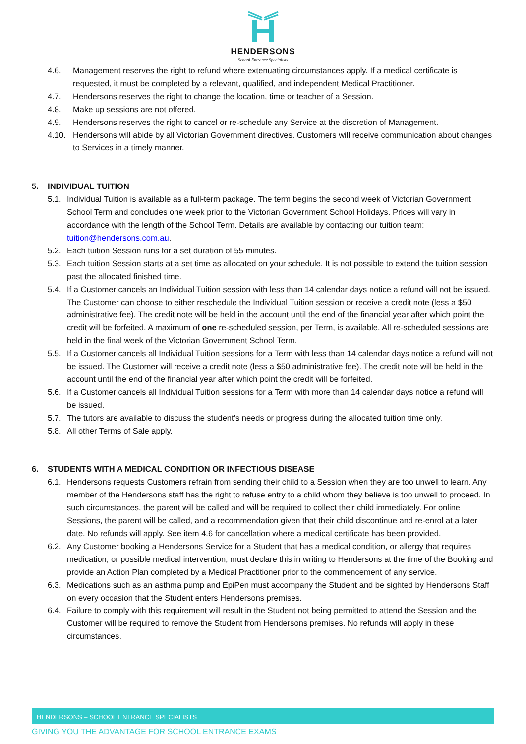HENDERSONS
School Entrance Specialists
4.6. Management reserves the right to refund where extenuating circumstances apply. If a medical certificate is requested, it must be completed by a relevant, qualified, and independent Medical Practitioner.
4.7. Hendersons reserves the right to change the location, time or teacher of a Session.
4.8. Make up sessions are not offered.
4.9. Hendersons reserves the right to cancel or re-schedule any Service at the discretion of Management.
4.10. Hendersons will abide by all Victorian Government directives. Customers will receive communication about changes to Services in a timely manner.
5. INDIVIDUAL TUITION
5.1. Individual Tuition is available as a full-term package. The term begins the second week of Victorian Government School Term and concludes one week prior to the Victorian Government School Holidays. Prices will vary in accordance with the length of the School Term. Details are available by contacting our tuition team: tuition@hendersons.com.au.
5.2. Each tuition Session runs for a set duration of 55 minutes.
5.3. Each tuition Session starts at a set time as allocated on your schedule. It is not possible to extend the tuition session past the allocated finished time.
5.4. If a Customer cancels an Individual Tuition session with less than 14 calendar days notice a refund will not be issued. The Customer can choose to either reschedule the Individual Tuition session or receive a credit note (less a $50 administrative fee). The credit note will be held in the account until the end of the financial year after which point the credit will be forfeited. A maximum of one re-scheduled session, per Term, is available. All re-scheduled sessions are held in the final week of the Victorian Government School Term.
5.5. If a Customer cancels all Individual Tuition sessions for a Term with less than 14 calendar days notice a refund will not be issued. The Customer will receive a credit note (less a $50 administrative fee). The credit note will be held in the account until the end of the financial year after which point the credit will be forfeited.
5.6. If a Customer cancels all Individual Tuition sessions for a Term with more than 14 calendar days notice a refund will be issued.
5.7. The tutors are available to discuss the student’s needs or progress during the allocated tuition time only.
5.8. All other Terms of Sale apply.
6. STUDENTS WITH A MEDICAL CONDITION OR INFECTIOUS DISEASE
6.1. Hendersons requests Customers refrain from sending their child to a Session when they are too unwell to learn. Any member of the Hendersons staff has the right to refuse entry to a child whom they believe is too unwell to proceed. In such circumstances, the parent will be called and will be required to collect their child immediately. For online Sessions, the parent will be called, and a recommendation given that their child discontinue and re-enrol at a later date. No refunds will apply. See item 4.6 for cancellation where a medical certificate has been provided.
6.2. Any Customer booking a Hendersons Service for a Student that has a medical condition, or allergy that requires medication, or possible medical intervention, must declare this in writing to Hendersons at the time of the Booking and provide an Action Plan completed by a Medical Practitioner prior to the commencement of any service.
6.3. Medications such as an asthma pump and EpiPen must accompany the Student and be sighted by Hendersons Staff on every occasion that the Student enters Hendersons premises.
6.4. Failure to comply with this requirement will result in the Student not being permitted to attend the Session and the Customer will be required to remove the Student from Hendersons premises. No refunds will apply in these circumstances.
HENDERSONS – SCHOOL ENTRANCE SPECIALISTS
GIVING YOU THE ADVANTAGE FOR SCHOOL ENTRANCE EXAMS